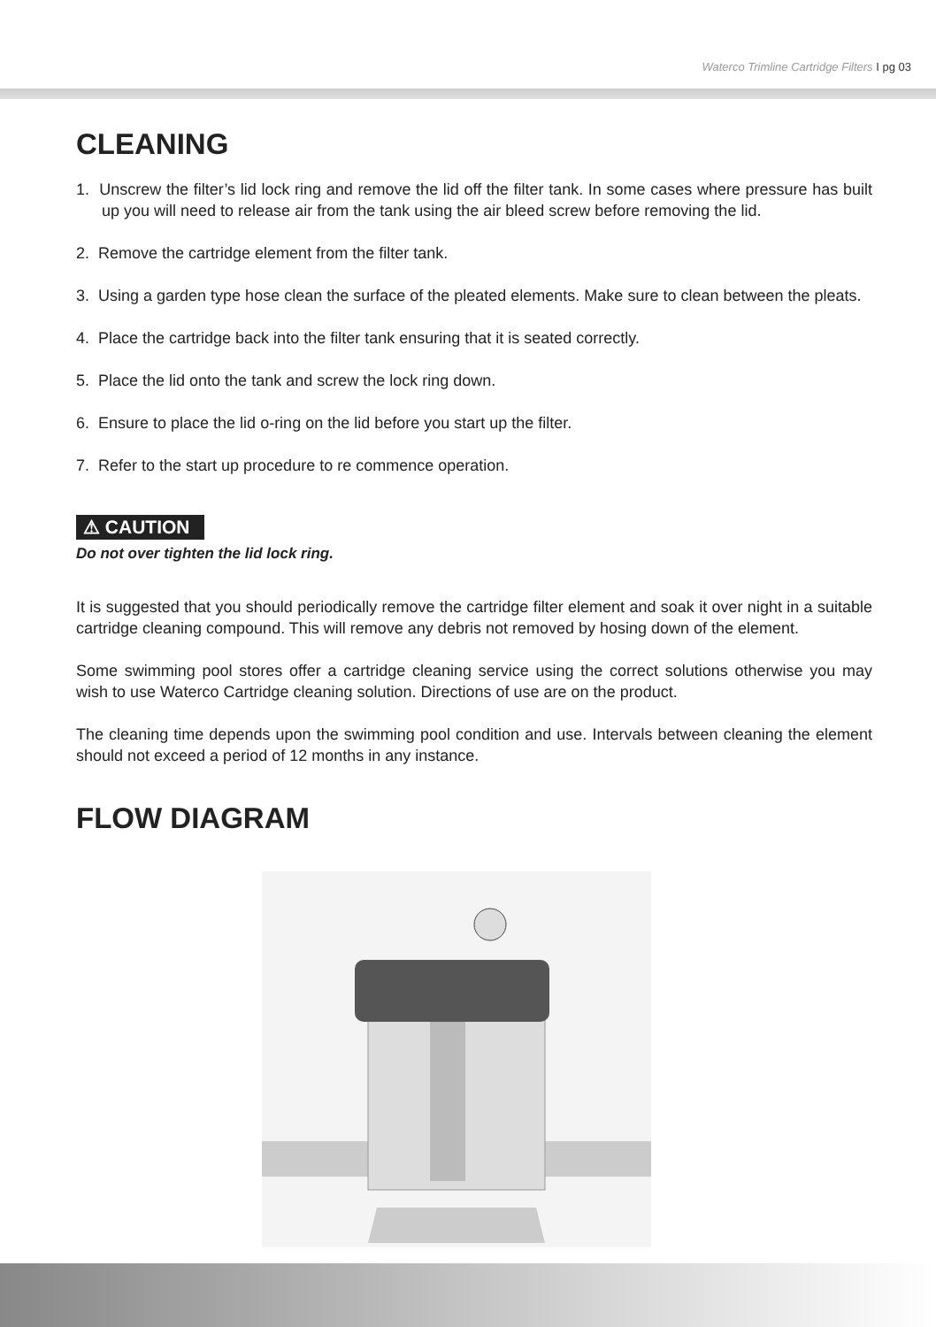Waterco Trimline Cartridge Filters I pg 03
CLEANING
1. Unscrew the filter’s lid lock ring and remove the lid off the filter tank. In some cases where pressure has built up you will need to release air from the tank using the air bleed screw before removing the lid.
2. Remove the cartridge element from the filter tank.
3. Using a garden type hose clean the surface of the pleated elements. Make sure to clean between the pleats.
4. Place the cartridge back into the filter tank ensuring that it is seated correctly.
5. Place the lid onto the tank and screw the lock ring down.
6. Ensure to place the lid o-ring on the lid before you start up the filter.
7. Refer to the start up procedure to re commence operation.
⚠ CAUTION
Do not over tighten the lid lock ring.
It is suggested that you should periodically remove the cartridge filter element and soak it over night in a suitable cartridge cleaning compound. This will remove any debris not removed by hosing down of the element.
Some swimming pool stores offer a cartridge cleaning service using the correct solutions otherwise you may wish to use Waterco Cartridge cleaning solution. Directions of use are on the product.
The cleaning time depends upon the swimming pool condition and use. Intervals between cleaning the element should not exceed a period of 12 months in any instance.
FLOW DIAGRAM